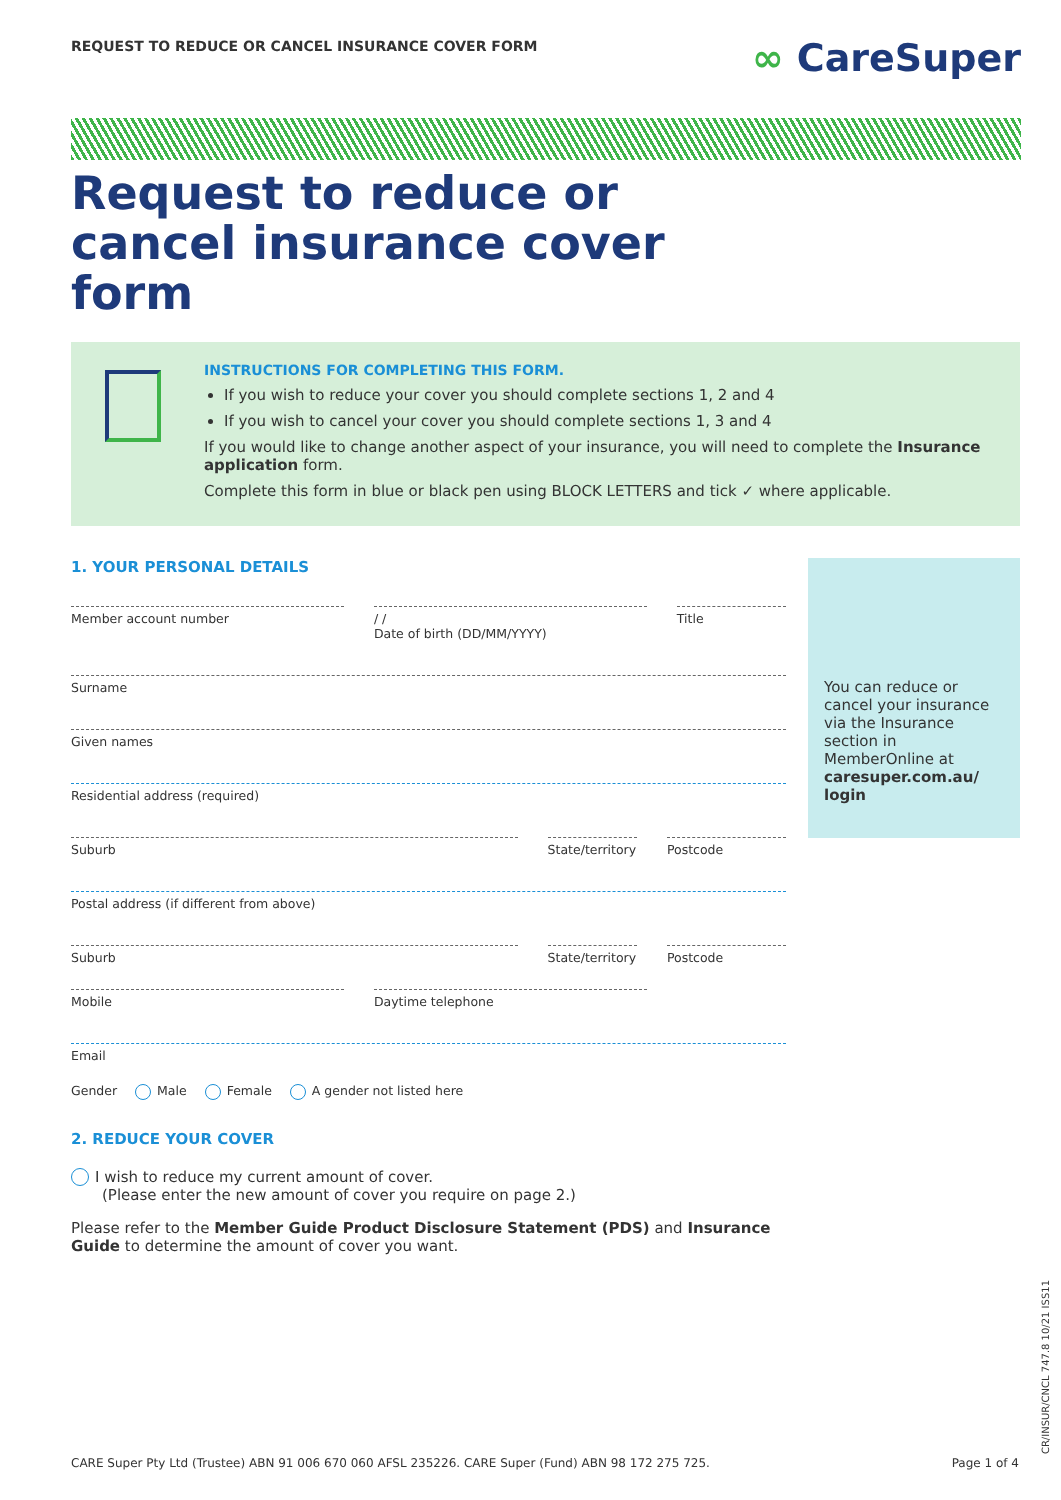REQUEST TO REDUCE OR CANCEL INSURANCE COVER FORM
∞ CareSuper
Request to reduce or cancel insurance cover form
INSTRUCTIONS FOR COMPLETING THIS FORM.
If you wish to reduce your cover you should complete sections 1, 2 and 4
If you wish to cancel your cover you should complete sections 1, 3 and 4
If you would like to change another aspect of your insurance, you will need to complete the Insurance application form.
Complete this form in blue or black pen using BLOCK LETTERS and tick ✓ where applicable.
1. YOUR PERSONAL DETAILS
Member account number / /
Date of birth (DD/MM/YYYY)
Title
Surname
Given names
Residential address (required)
Suburb State/territory Postcode
Postal address (if different from above)
Suburb State/territory Postcode
Mobile Daytime telephone
Email
Gender Male Female A gender not listed here
2. REDUCE YOUR COVER
I wish to reduce my current amount of cover.
(Please enter the new amount of cover you require on page 2.)
Please refer to the Member Guide Product Disclosure Statement (PDS) and Insurance Guide to determine the amount of cover you want.
You can reduce or cancel your insurance via the Insurance section in MemberOnline at caresuper.com.au/ login
CARE Super Pty Ltd (Trustee) ABN 91 006 670 060 AFSL 235226. CARE Super (Fund) ABN 98 172 275 725. Page 1 of 4
CR/INSUR/CNCL 747.8 10/21 ISS11